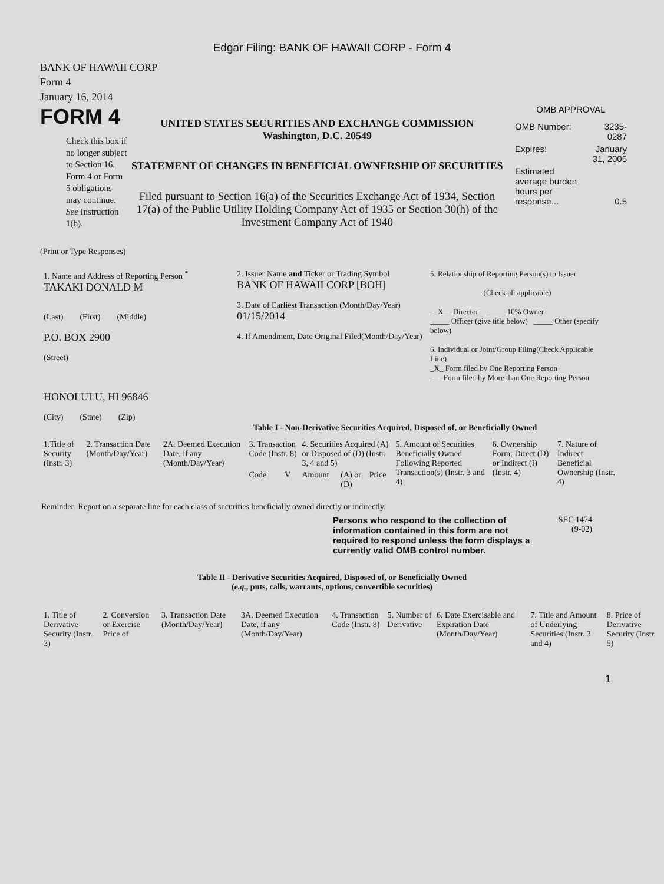Edgar Filing: BANK OF HAWAII CORP - Form 4
BANK OF HAWAII CORP
Form 4
January 16, 2014
FORM 4
Check this box if no longer subject to Section 16. Form 4 or Form 5 obligations may continue. See Instruction 1(b).
UNITED STATES SECURITIES AND EXCHANGE COMMISSION
Washington, D.C. 20549
STATEMENT OF CHANGES IN BENEFICIAL OWNERSHIP OF SECURITIES
Filed pursuant to Section 16(a) of the Securities Exchange Act of 1934, Section 17(a) of the Public Utility Holding Company Act of 1935 or Section 30(h) of the Investment Company Act of 1940
OMB APPROVAL
| OMB Number: | 3235-0287 |
| Expires: | January 31, 2005 |
| Estimated average burden hours per response... | 0.5 |
(Print or Type Responses)
| 1. Name and Address of Reporting Person <sup>*</sup> TAKAKI DONALD M (Last) (First) (Middle) P.O. BOX 2900 (Street) HONOLULU, HI 96846 (City) (State) (Zip) | 2. Issuer Name and Ticker or Trading Symbol BANK OF HAWAII CORP [BOH] 3. Date of Earliest Transaction (Month/Day/Year) 01/15/2014 4. If Amendment, Date Original Filed(Month/Day/Year) | 5. Relationship of Reporting Person(s) to Issuer (Check all applicable) __X__ Director _____ 10% Owner _____ Officer (give title below) _____ Other (specify below) 6. Individual or Joint/Group Filing(Check Applicable Line) _X_ Form filed by One Reporting Person ___ Form filed by More than One Reporting Person |
Table I - Non-Derivative Securities Acquired, Disposed of, or Beneficially Owned
| 1.Title of Security (Instr. 3) | 2. Transaction Date (Month/Day/Year) | 2A. Deemed Execution Date, if any (Month/Day/Year) | 3. Transaction Code (Instr. 8) | | 4. Securities Acquired (A) or Disposed of (D) (Instr. 3, 4 and 5) | | | 5. Amount of Securities Beneficially Owned Following Reported Transaction(s) (Instr. 3 and 4) | 6. Ownership Form: Direct (D) or Indirect (I) (Instr. 4) | 7. Nature of Indirect Beneficial Ownership (Instr. 4) |
| --- | --- | --- | --- | --- | --- | --- | --- | --- | --- | --- |
| | | | Code | V | Amount | (A) or (D) | Price | | | |
Reminder: Report on a separate line for each class of securities beneficially owned directly or indirectly.
Persons who respond to the collection of information contained in this form are not required to respond unless the form displays a currently valid OMB control number.
SEC 1474
(9-02)
Table II - Derivative Securities Acquired, Disposed of, or Beneficially Owned
(e.g., puts, calls, warrants, options, convertible securities)
| 1. Title of Derivative Security (Instr. 3) | 2. Conversion or Exercise Price of | 3. Transaction Date (Month/Day/Year) | 3A. Deemed Execution Date, if any (Month/Day/Year) | 4. Transaction Code (Instr. 8) | 5. Number of Derivative | 6. Date Exercisable and Expiration Date (Month/Day/Year) | 7. Title and Amount of Underlying Securities (Instr. 3 and 4) | 8. Price of Derivative Security (Instr. 5) |
| --- | --- | --- | --- | --- | --- | --- | --- | --- |
1